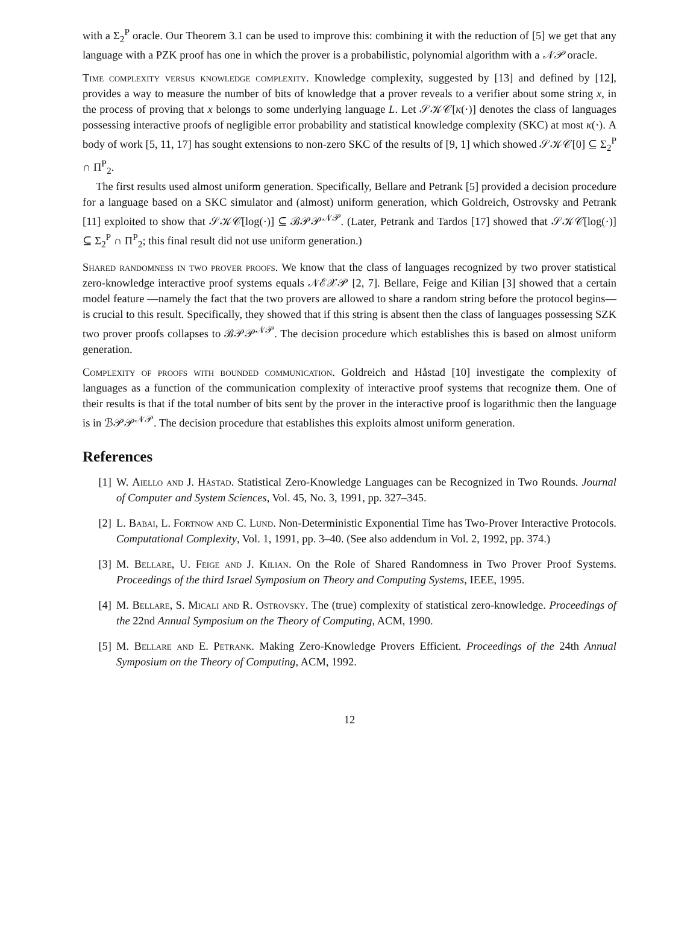with a Σ<sub>2</sub><sup>P</sup> oracle. Our Theorem 3.1 can be used to improve this: combining it with the reduction of [5] we get that any language with a PZK proof has one in which the prover is a probabilistic, polynomial algorithm with a 𝒩𝒫 oracle.
Time complexity versus knowledge complexity. Knowledge complexity, suggested by [13] and defined by [12], provides a way to measure the number of bits of knowledge that a prover reveals to a verifier about some string x, in the process of proving that x belongs to some underlying language L. Let 𝒮𝒦𝒞[κ(·)] denotes the class of languages possessing interactive proofs of negligible error probability and statistical knowledge complexity (SKC) at most κ(·). A body of work [5, 11, 17] has sought extensions to non-zero SKC of the results of [9, 1] which showed 𝒮𝒦𝒞[0] ⊆ Σ<sub>2</sub><sup>P</sup> ∩ Π<sup>P</sup><sub>2</sub>.
The first results used almost uniform generation. Specifically, Bellare and Petrank [5] provided a decision procedure for a language based on a SKC simulator and (almost) uniform generation, which Goldreich, Ostrovsky and Petrank [11] exploited to show that 𝒮𝒦𝒞[log(·)] ⊆ ℬ𝒫𝒫<sup>𝒩𝒫</sup>. (Later, Petrank and Tardos [17] showed that 𝒮𝒦𝒞[log(·)] ⊆ Σ<sub>2</sub><sup>P</sup> ∩ Π<sup>P</sup><sub>2</sub>; this final result did not use uniform generation.)
Shared randomness in two prover proofs. We know that the class of languages recognized by two prover statistical zero-knowledge interactive proof systems equals 𝒩ℰ𝒳𝒫 [2, 7]. Bellare, Feige and Kilian [3] showed that a certain model feature —namely the fact that the two provers are allowed to share a random string before the protocol begins— is crucial to this result. Specifically, they showed that if this string is absent then the class of languages possessing SZK two prover proofs collapses to ℬ𝒫𝒫<sup>𝒩𝒫</sup>. The decision procedure which establishes this is based on almost uniform generation.
Complexity of proofs with bounded communication. Goldreich and Håstad [10] investigate the complexity of languages as a function of the communication complexity of interactive proof systems that recognize them. One of their results is that if the total number of bits sent by the prover in the interactive proof is logarithmic then the language is in ℬ𝒫𝒫<sup>𝒩𝒫</sup>. The decision procedure that establishes this exploits almost uniform generation.
References
[1] W. Aiello and J. Håstad. Statistical Zero-Knowledge Languages can be Recognized in Two Rounds. Journal of Computer and System Sciences, Vol. 45, No. 3, 1991, pp. 327–345.
[2] L. Babai, L. Fortnow and C. Lund. Non-Deterministic Exponential Time has Two-Prover Interactive Protocols. Computational Complexity, Vol. 1, 1991, pp. 3–40. (See also addendum in Vol. 2, 1992, pp. 374.)
[3] M. Bellare, U. Feige and J. Kilian. On the Role of Shared Randomness in Two Prover Proof Systems. Proceedings of the third Israel Symposium on Theory and Computing Systems, IEEE, 1995.
[4] M. Bellare, S. Micali and R. Ostrovsky. The (true) complexity of statistical zero-knowledge. Proceedings of the 22nd Annual Symposium on the Theory of Computing, ACM, 1990.
[5] M. Bellare and E. Petrank. Making Zero-Knowledge Provers Efficient. Proceedings of the 24th Annual Symposium on the Theory of Computing, ACM, 1992.
12